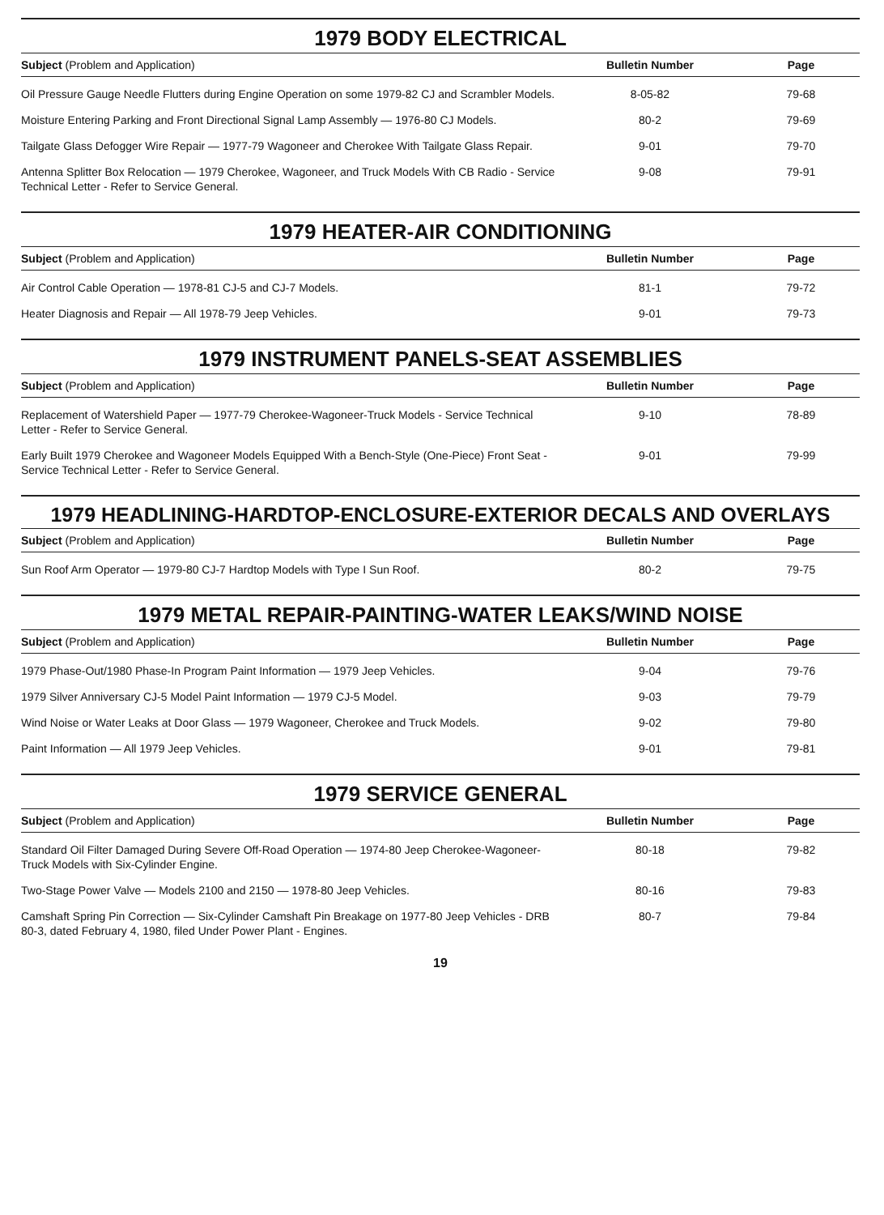1979 BODY ELECTRICAL
| Subject (Problem and Application) | Bulletin Number | Page |
| --- | --- | --- |
| Oil Pressure Gauge Needle Flutters during Engine Operation on some 1979-82 CJ and Scrambler Models. | 8-05-82 | 79-68 |
| Moisture Entering Parking and Front Directional Signal Lamp Assembly — 1976-80 CJ Models. | 80-2 | 79-69 |
| Tailgate Glass Defogger Wire Repair — 1977-79 Wagoneer and Cherokee With Tailgate Glass Repair. | 9-01 | 79-70 |
| Antenna Splitter Box Relocation — 1979 Cherokee, Wagoneer, and Truck Models With CB Radio - Service Technical Letter - Refer to Service General. | 9-08 | 79-91 |
1979 HEATER-AIR CONDITIONING
| Subject (Problem and Application) | Bulletin Number | Page |
| --- | --- | --- |
| Air Control Cable Operation — 1978-81 CJ-5 and CJ-7 Models. | 81-1 | 79-72 |
| Heater Diagnosis and Repair — All 1978-79 Jeep Vehicles. | 9-01 | 79-73 |
1979 INSTRUMENT PANELS-SEAT ASSEMBLIES
| Subject (Problem and Application) | Bulletin Number | Page |
| --- | --- | --- |
| Replacement of Watershield Paper — 1977-79 Cherokee-Wagoneer-Truck Models - Service Technical Letter - Refer to Service General. | 9-10 | 78-89 |
| Early Built 1979 Cherokee and Wagoneer Models Equipped With a Bench-Style (One-Piece) Front Seat - Service Technical Letter - Refer to Service General. | 9-01 | 79-99 |
1979 HEADLINING-HARDTOP-ENCLOSURE-EXTERIOR DECALS AND OVERLAYS
| Subject (Problem and Application) | Bulletin Number | Page |
| --- | --- | --- |
| Sun Roof Arm Operator — 1979-80 CJ-7 Hardtop Models with Type I Sun Roof. | 80-2 | 79-75 |
1979 METAL REPAIR-PAINTING-WATER LEAKS/WIND NOISE
| Subject (Problem and Application) | Bulletin Number | Page |
| --- | --- | --- |
| 1979 Phase-Out/1980 Phase-In Program Paint Information — 1979 Jeep Vehicles. | 9-04 | 79-76 |
| 1979 Silver Anniversary CJ-5 Model Paint Information — 1979 CJ-5 Model. | 9-03 | 79-79 |
| Wind Noise or Water Leaks at Door Glass — 1979 Wagoneer, Cherokee and Truck Models. | 9-02 | 79-80 |
| Paint Information — All 1979 Jeep Vehicles. | 9-01 | 79-81 |
1979 SERVICE GENERAL
| Subject (Problem and Application) | Bulletin Number | Page |
| --- | --- | --- |
| Standard Oil Filter Damaged During Severe Off-Road Operation — 1974-80 Jeep Cherokee-Wagoneer-Truck Models with Six-Cylinder Engine. | 80-18 | 79-82 |
| Two-Stage Power Valve — Models 2100 and 2150 — 1978-80 Jeep Vehicles. | 80-16 | 79-83 |
| Camshaft Spring Pin Correction — Six-Cylinder Camshaft Pin Breakage on 1977-80 Jeep Vehicles - DRB 80-3, dated February 4, 1980, filed Under Power Plant - Engines. | 80-7 | 79-84 |
19